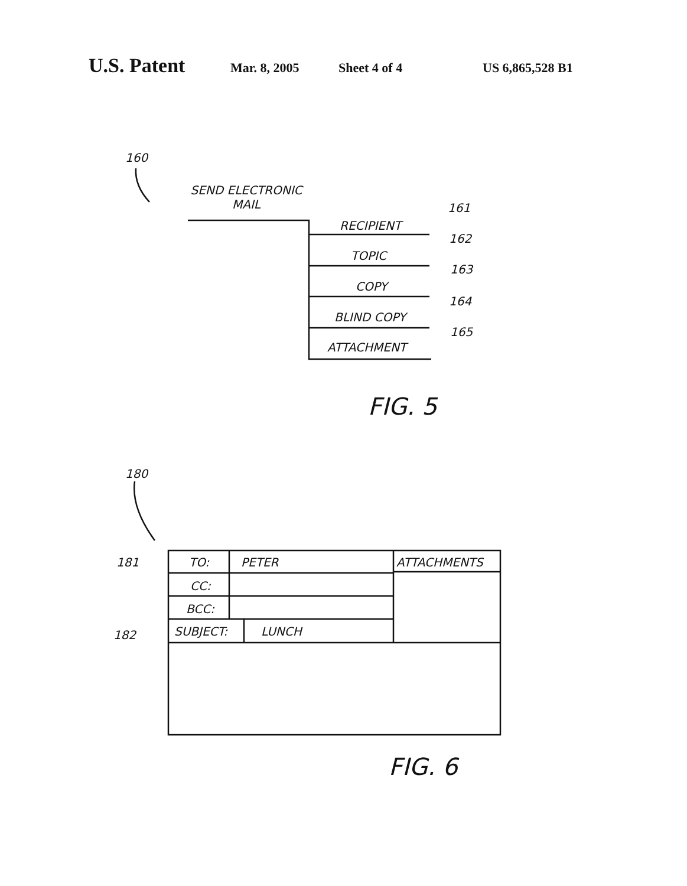U.S. Patent Mar. 8, 2005 Sheet 4 of 4 US 6,865,528 B1
160
SEND ELECTRONIC
MAIL
RECIPIENT
161
TOPIC
162
COPY
163
BLIND COPY
164
ATTACHMENT
165
FIG. 5
180
181 TO: PETER ATTACHMENTS
CC:
BCC:
182 SUBJECT: LUNCH
FIG. 6